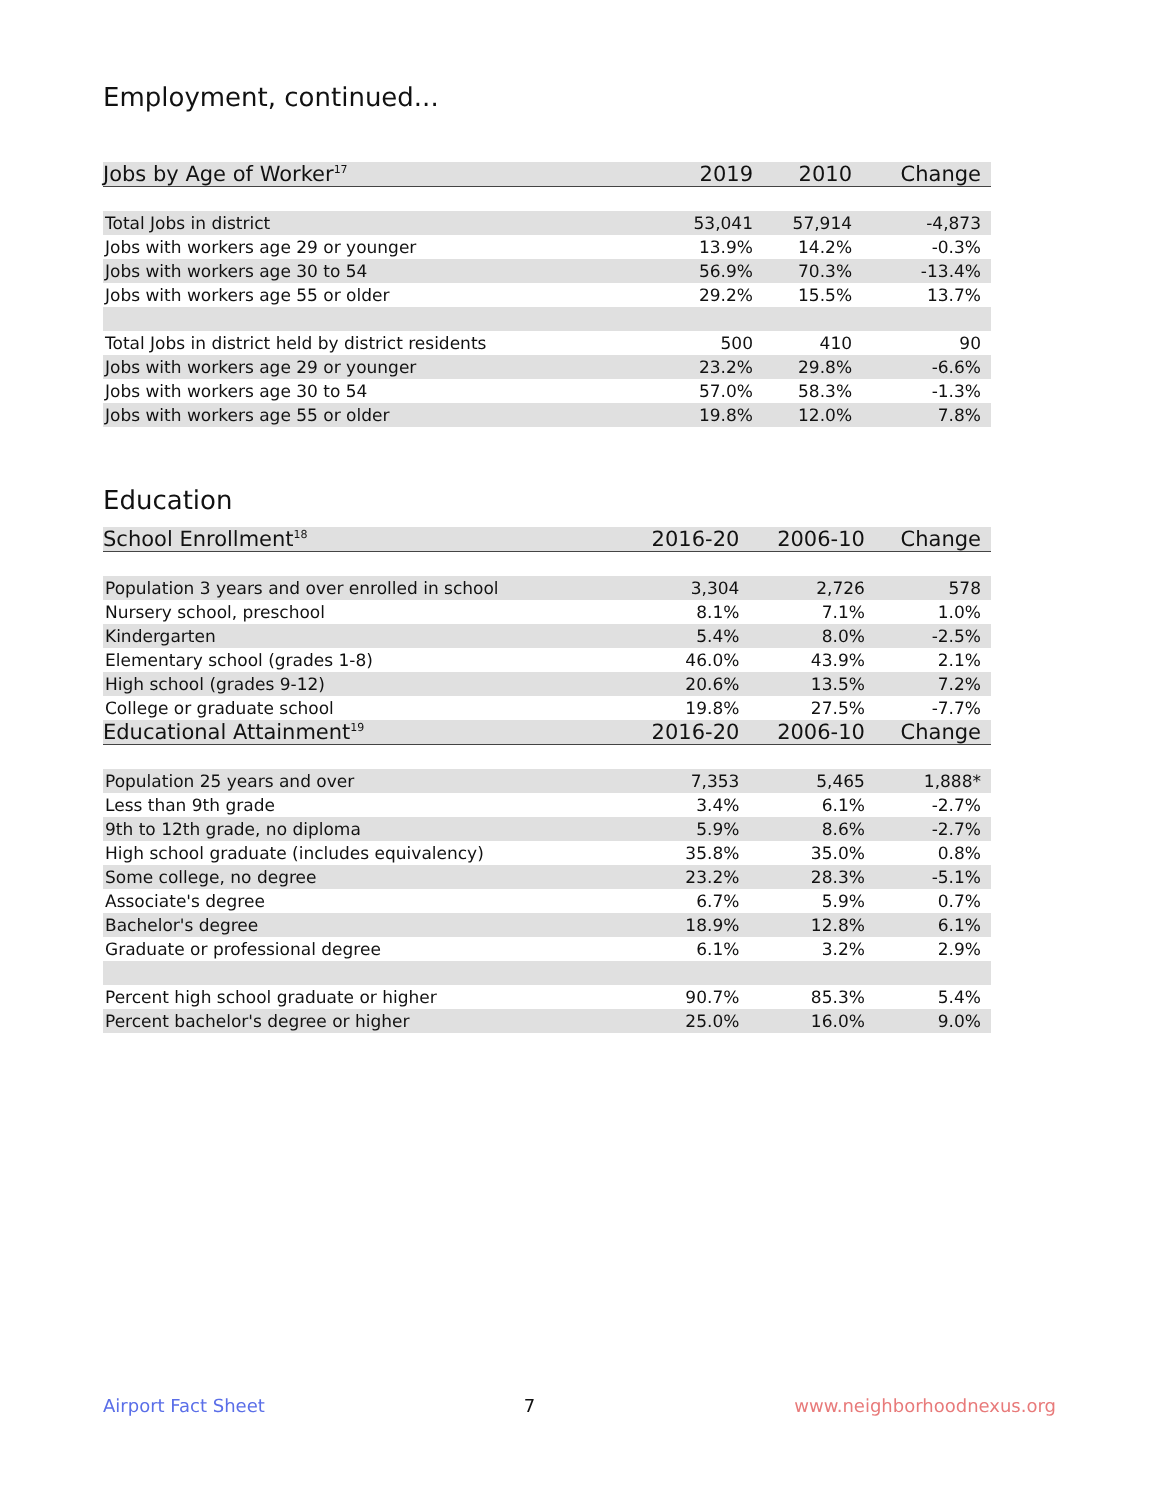Employment, continued...
| Jobs by Age of Worker<sup>17</sup> | 2019 | 2010 | Change |
| --- | --- | --- | --- |
| Total Jobs in district | 53,041 | 57,914 | -4,873 |
| Jobs with workers age 29 or younger | 13.9% | 14.2% | -0.3% |
| Jobs with workers age 30 to 54 | 56.9% | 70.3% | -13.4% |
| Jobs with workers age 55 or older | 29.2% | 15.5% | 13.7% |
| Total Jobs in district held by district residents | 500 | 410 | 90 |
| Jobs with workers age 29 or younger | 23.2% | 29.8% | -6.6% |
| Jobs with workers age 30 to 54 | 57.0% | 58.3% | -1.3% |
| Jobs with workers age 55 or older | 19.8% | 12.0% | 7.8% |
Education
| School Enrollment<sup>18</sup> | 2016-20 | 2006-10 | Change |
| --- | --- | --- | --- |
| Population 3 years and over enrolled in school | 3,304 | 2,726 | 578 |
| Nursery school, preschool | 8.1% | 7.1% | 1.0% |
| Kindergarten | 5.4% | 8.0% | -2.5% |
| Elementary school (grades 1-8) | 46.0% | 43.9% | 2.1% |
| High school (grades 9-12) | 20.6% | 13.5% | 7.2% |
| College or graduate school | 19.8% | 27.5% | -7.7% |
| Educational Attainment<sup>19</sup> | 2016-20 | 2006-10 | Change |
| Population 25 years and over | 7,353 | 5,465 | 1,888* |
| Less than 9th grade | 3.4% | 6.1% | -2.7% |
| 9th to 12th grade, no diploma | 5.9% | 8.6% | -2.7% |
| High school graduate (includes equivalency) | 35.8% | 35.0% | 0.8% |
| Some college, no degree | 23.2% | 28.3% | -5.1% |
| Associate's degree | 6.7% | 5.9% | 0.7% |
| Bachelor's degree | 18.9% | 12.8% | 6.1% |
| Graduate or professional degree | 6.1% | 3.2% | 2.9% |
| Percent high school graduate or higher | 90.7% | 85.3% | 5.4% |
| Percent bachelor's degree or higher | 25.0% | 16.0% | 9.0% |
Airport Fact Sheet 7 www.neighborhoodnexus.org